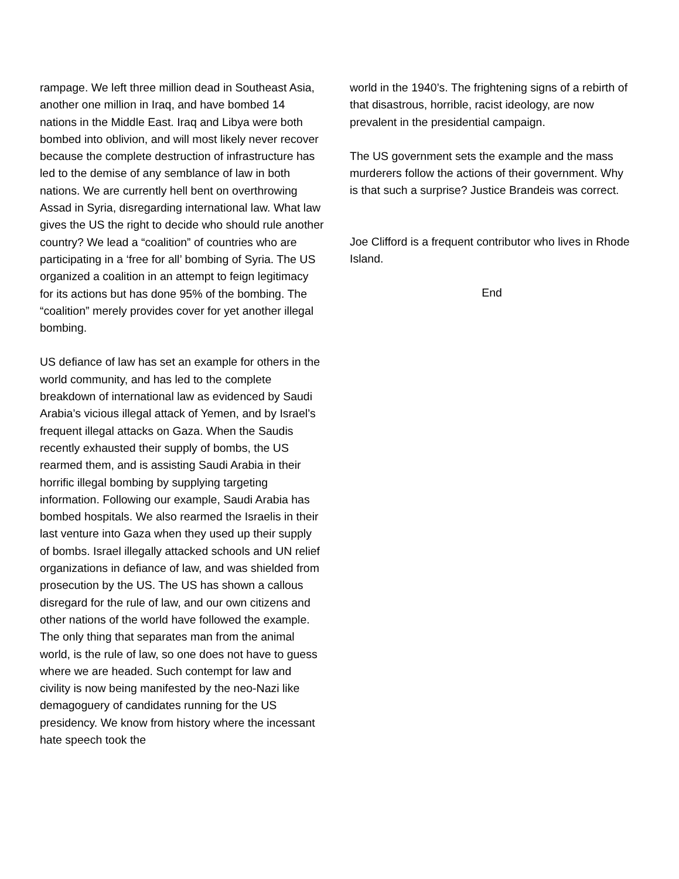rampage. We left three million dead in Southeast Asia, another one million in Iraq, and have bombed 14 nations in the Middle East. Iraq and Libya were both bombed into oblivion, and will most likely never recover because the complete destruction of infrastructure has led to the demise of any semblance of law in both nations. We are currently hell bent on overthrowing Assad in Syria, disregarding international law. What law gives the US the right to decide who should rule another country? We lead a “coalition” of countries who are participating in a ‘free for all’ bombing of Syria. The US organized a coalition in an attempt to feign legitimacy for its actions but has done 95% of the bombing. The “coalition” merely provides cover for yet another illegal bombing.
US defiance of law has set an example for others in the world community, and has led to the complete breakdown of international law as evidenced by Saudi Arabia’s vicious illegal attack of Yemen, and by Israel’s frequent illegal attacks on Gaza. When the Saudis recently exhausted their supply of bombs, the US rearmed them, and is assisting Saudi Arabia in their horrific illegal bombing by supplying targeting information. Following our example, Saudi Arabia has bombed hospitals. We also rearmed the Israelis in their last venture into Gaza when they used up their supply of bombs. Israel illegally attacked schools and UN relief organizations in defiance of law, and was shielded from prosecution by the US. The US has shown a callous disregard for the rule of law, and our own citizens and other nations of the world have followed the example. The only thing that separates man from the animal world, is the rule of law, so one does not have to guess where we are headed. Such contempt for law and civility is now being manifested by the neo-Nazi like demagoguery of candidates running for the US presidency. We know from history where the incessant hate speech took the
world in the 1940’s. The frightening signs of a rebirth of that disastrous, horrible, racist ideology, are now prevalent in the presidential campaign.
The US government sets the example and the mass murderers follow the actions of their government. Why is that such a surprise? Justice Brandeis was correct.
Joe Clifford is a frequent contributor who lives in Rhode Island.
End